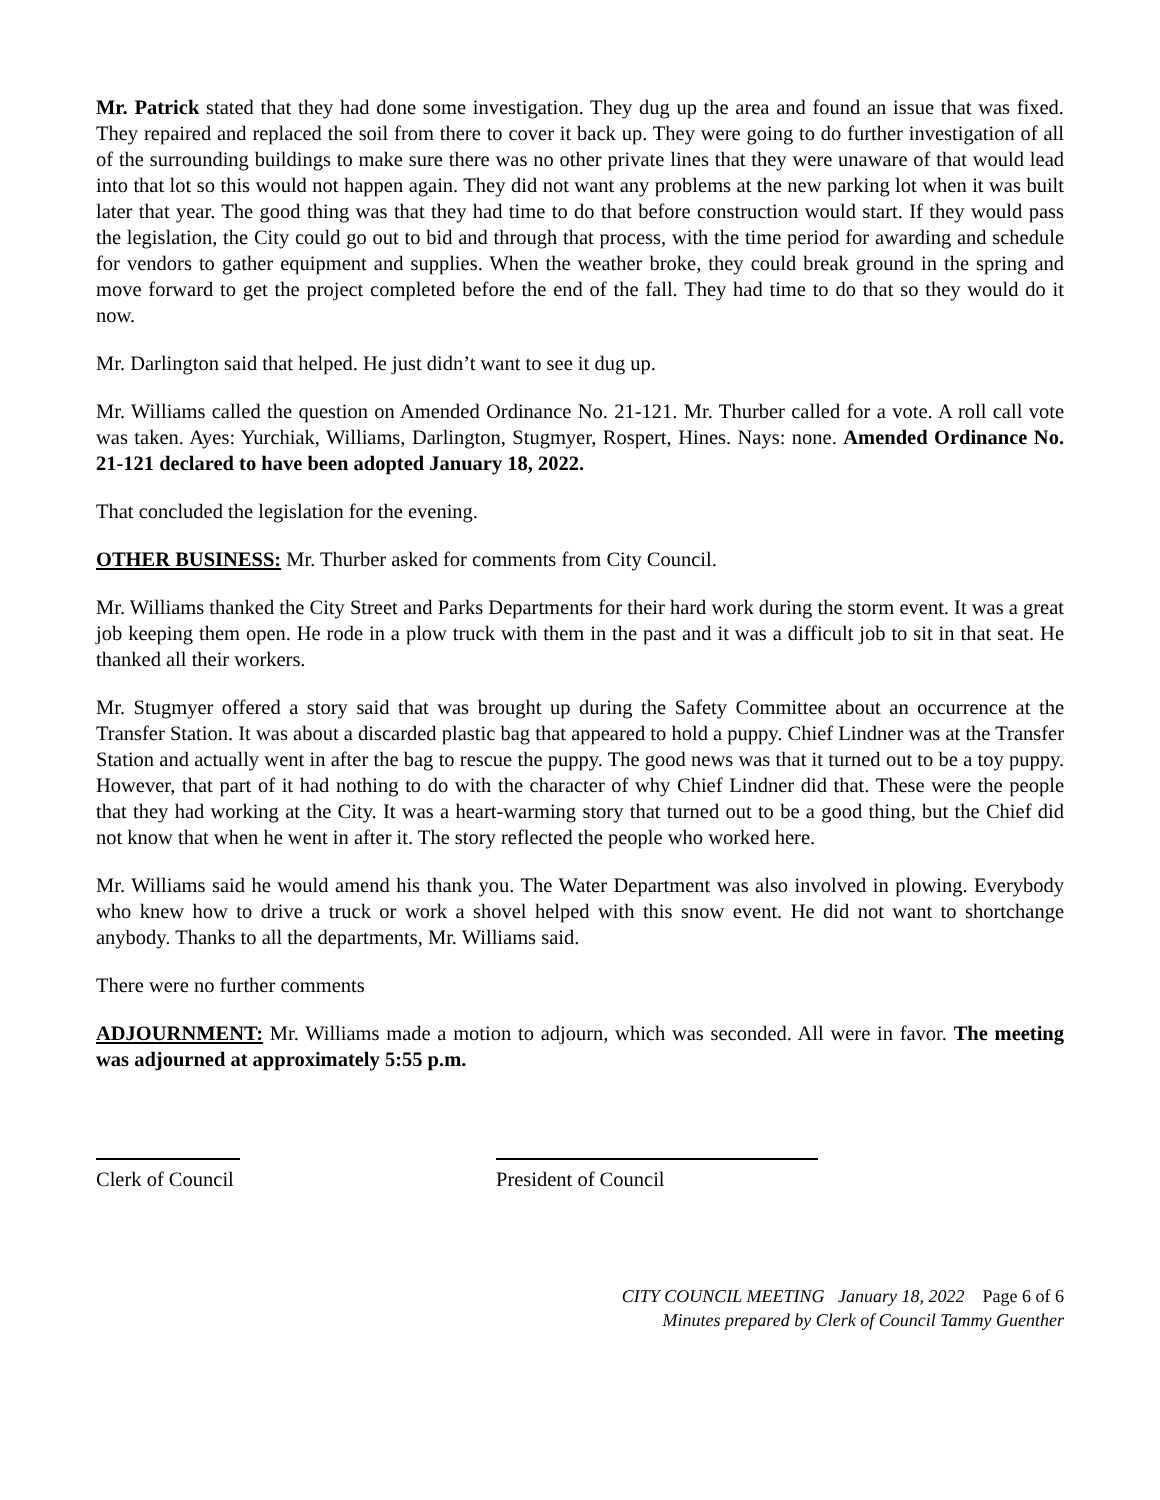Mr. Patrick stated that they had done some investigation. They dug up the area and found an issue that was fixed. They repaired and replaced the soil from there to cover it back up. They were going to do further investigation of all of the surrounding buildings to make sure there was no other private lines that they were unaware of that would lead into that lot so this would not happen again. They did not want any problems at the new parking lot when it was built later that year. The good thing was that they had time to do that before construction would start. If they would pass the legislation, the City could go out to bid and through that process, with the time period for awarding and schedule for vendors to gather equipment and supplies. When the weather broke, they could break ground in the spring and move forward to get the project completed before the end of the fall. They had time to do that so they would do it now.
Mr. Darlington said that helped. He just didn’t want to see it dug up.
Mr. Williams called the question on Amended Ordinance No. 21-121. Mr. Thurber called for a vote. A roll call vote was taken. Ayes: Yurchiak, Williams, Darlington, Stugmyer, Rospert, Hines. Nays: none. Amended Ordinance No. 21-121 declared to have been adopted January 18, 2022.
That concluded the legislation for the evening.
OTHER BUSINESS: Mr. Thurber asked for comments from City Council.
Mr. Williams thanked the City Street and Parks Departments for their hard work during the storm event. It was a great job keeping them open. He rode in a plow truck with them in the past and it was a difficult job to sit in that seat. He thanked all their workers.
Mr. Stugmyer offered a story said that was brought up during the Safety Committee about an occurrence at the Transfer Station. It was about a discarded plastic bag that appeared to hold a puppy. Chief Lindner was at the Transfer Station and actually went in after the bag to rescue the puppy. The good news was that it turned out to be a toy puppy. However, that part of it had nothing to do with the character of why Chief Lindner did that. These were the people that they had working at the City. It was a heart-warming story that turned out to be a good thing, but the Chief did not know that when he went in after it. The story reflected the people who worked here.
Mr. Williams said he would amend his thank you. The Water Department was also involved in plowing. Everybody who knew how to drive a truck or work a shovel helped with this snow event. He did not want to shortchange anybody. Thanks to all the departments, Mr. Williams said.
There were no further comments
ADJOURNMENT: Mr. Williams made a motion to adjourn, which was seconded. All were in favor. The meeting was adjourned at approximately 5:55 p.m.
Clerk of Council President of Council
CITY COUNCIL MEETING January 18, 2022 Page 6 of 6
Minutes prepared by Clerk of Council Tammy Guenther